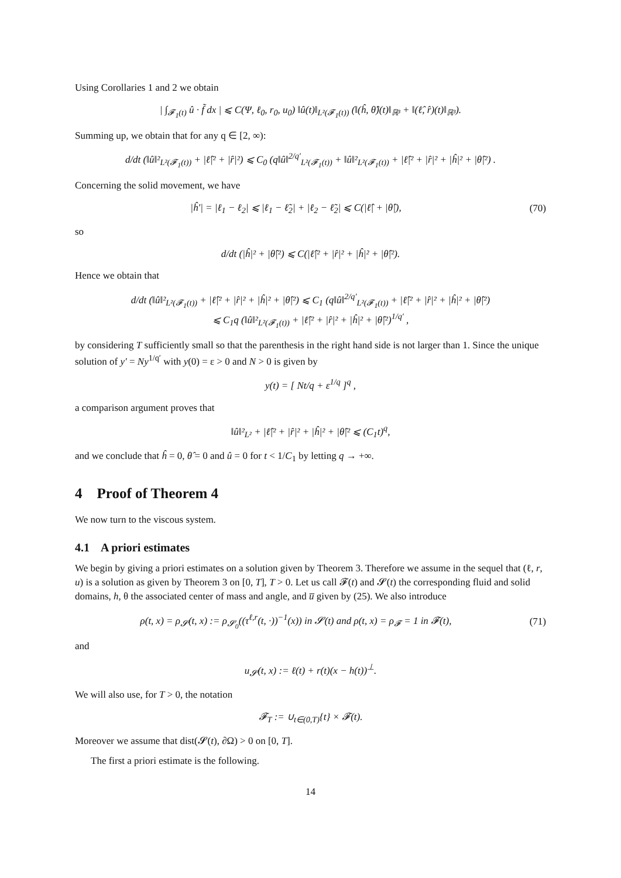Using Corollaries 1 and 2 we obtain
| ∫<sub>𝓕<sub>1</sub>(t)</sub> û · f̃ dx | ⩽ C(Ψ, ℓ<sub>0</sub>, r<sub>0</sub>, u<sub>0</sub>) ‖û(t)‖<sub>L²(𝓕<sub>1</sub>(t))</sub> (‖(ĥ, θ̂)(t)‖<sub>ℝ³</sub> + ‖(ℓ̂, r̂)(t)‖<sub>ℝ³</sub>).
Summing up, we obtain that for any q ∈ [2, ∞):
d/dt (‖û‖²<sub>L²(𝓕<sub>1</sub>(t))</sub> + |ℓ̂|² + |r̂|²) ⩽ C<sub>0</sub> (q‖û‖<sup>2/q′</sup><sub>L²(𝓕<sub>1</sub>(t))</sub> + ‖û‖²<sub>L²(𝓕<sub>1</sub>(t))</sub> + |ℓ̂|² + |r̂|² + |ĥ|² + |θ̂|²) .
Concerning the solid movement, we have
|ĥ′| = |ℓ<sub>1</sub> − ℓ<sub>2</sub>| ⩽ |ℓ<sub>1</sub> − ℓ̃<sub>2</sub>| + |ℓ<sub>2</sub> − ℓ̃<sub>2</sub>| ⩽ C(|ℓ̂| + |θ̂|), (70)
so
d/dt (|ĥ|² + |θ̂|²) ⩽ C(|ℓ̂|² + |r̂|² + |ĥ|² + |θ̂|²).
Hence we obtain that
d/dt (‖û‖²<sub>L²(𝓕<sub>1</sub>(t))</sub> + |ℓ̂|² + |r̂|² + |ĥ|² + |θ̂|²) ⩽ C<sub>1</sub> (q‖û‖<sup>2/q′</sup><sub>L²(𝓕<sub>1</sub>(t))</sub> + |ℓ̂|² + |r̂|² + |ĥ|² + |θ̂|²)
⩽ C<sub>1</sub>q (‖û‖²<sub>L²(𝓕<sub>1</sub>(t))</sub> + |ℓ̂|² + |r̂|² + |ĥ|² + |θ̂|²)<sup>1/q′</sup> ,
by considering T sufficiently small so that the parenthesis in the right hand side is not larger than 1. Since the unique solution of y′ = Ny<sup>1/q′</sup> with y(0) = ε > 0 and N > 0 is given by
y(t) = [ Nt/q + ε<sup>1/q</sup> ]<sup>q</sup> ,
a comparison argument proves that
‖û‖²<sub>L²</sub> + |ℓ̂|² + |r̂|² + |ĥ|² + |θ̂|² ⩽ (C<sub>1</sub>t)<sup>q</sup>,
and we conclude that ĥ = 0, θ̂ = 0 and û = 0 for t < 1/C<sub>1</sub> by letting q → +∞.
4 Proof of Theorem 4
We now turn to the viscous system.
4.1 A priori estimates
We begin by giving a priori estimates on a solution given by Theorem 3. Therefore we assume in the sequel that (ℓ, r, u) is a solution as given by Theorem 3 on [0, T], T > 0. Let us call 𝓕(t) and 𝓢(t) the corresponding fluid and solid domains, h, θ the associated center of mass and angle, and u̅ given by (25). We also introduce
ρ(t, x) = ρ<sub>𝓢</sub>(t, x) := ρ<sub>𝓢<sub>0</sub></sub>((τ<sup>ℓ,r</sup>(t, ·))<sup>−1</sup>(x)) in 𝓢(t) and ρ(t, x) = ρ<sub>𝓕</sub> = 1 in 𝓕(t), (71)
and
u<sub>𝓢</sub>(t, x) := ℓ(t) + r(t)(x − h(t))<sup>⊥</sup>.
We will also use, for T > 0, the notation
𝓕<sub>T</sub> := ∪<sub>t∈(0,T)</sub>{t} × 𝓕(t).
Moreover we assume that dist(𝓢(t), ∂Ω) > 0 on [0, T].
The first a priori estimate is the following.
14